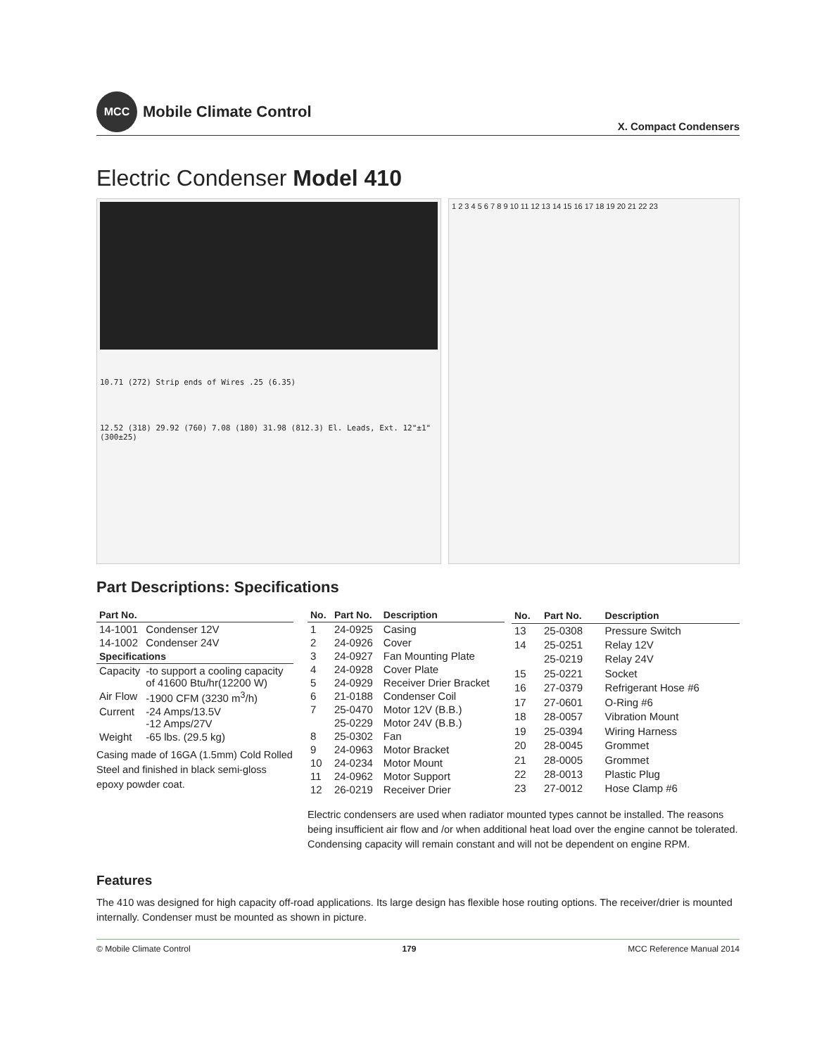MCC
Mobile Climate Control
X. Compact Condensers
Electric Condenser Model 410
10.71 (272) Strip ends of Wires .25 (6.35)
12.52 (318) 29.92 (760) 7.08 (180) 31.98 (812.3) El. Leads, Ext. 12"±1" (300±25)
1 2 3 4 5 6 7 8 9 10 11 12 13 14 15 16 17 18 19 20 21 22 23
Part Descriptions: Specifications
| Part No. | |
| --- | --- |
| 14-1001 | Condenser 12V |
| 14-1002 | Condenser 24V |
| Specifications | |
| Capacity | -to support a cooling capacity of 41600 Btu/hr(12200 W) |
| Air Flow | -1900 CFM (3230 m<sup>3</sup>/h) |
| Current | -24 Amps/13.5V -12 Amps/27V |
| Weight | -65 lbs. (29.5 kg) |
Casing made of 16GA (1.5mm) Cold Rolled Steel and finished in black semi-gloss epoxy powder coat.
| No. | Part No. | Description |
| --- | --- | --- |
| 1 | 24-0925 | Casing |
| 2 | 24-0926 | Cover |
| 3 | 24-0927 | Fan Mounting Plate |
| 4 | 24-0928 | Cover Plate |
| 5 | 24-0929 | Receiver Drier Bracket |
| 6 | 21-0188 | Condenser Coil |
| 7 | 25-0470 | Motor 12V (B.B.) |
| | 25-0229 | Motor 24V (B.B.) |
| 8 | 25-0302 | Fan |
| 9 | 24-0963 | Motor Bracket |
| 10 | 24-0234 | Motor Mount |
| 11 | 24-0962 | Motor Support |
| 12 | 26-0219 | Receiver Drier |
| No. | Part No. | Description |
| --- | --- | --- |
| 13 | 25-0308 | Pressure Switch |
| 14 | 25-0251 | Relay 12V |
| | 25-0219 | Relay 24V |
| 15 | 25-0221 | Socket |
| 16 | 27-0379 | Refrigerant Hose #6 |
| 17 | 27-0601 | O-Ring #6 |
| 18 | 28-0057 | Vibration Mount |
| 19 | 25-0394 | Wiring Harness |
| 20 | 28-0045 | Grommet |
| 21 | 28-0005 | Grommet |
| 22 | 28-0013 | Plastic Plug |
| 23 | 27-0012 | Hose Clamp #6 |
Electric condensers are used when radiator mounted types cannot be installed. The reasons being insufficient air flow and /or when additional heat load over the engine cannot be tolerated. Condensing capacity will remain constant and will not be dependent on engine RPM.
Features
The 410 was designed for high capacity off-road applications. Its large design has flexible hose routing options. The receiver/drier is mounted internally. Condenser must be mounted as shown in picture.
© Mobile Climate Control 179 MCC Reference Manual 2014